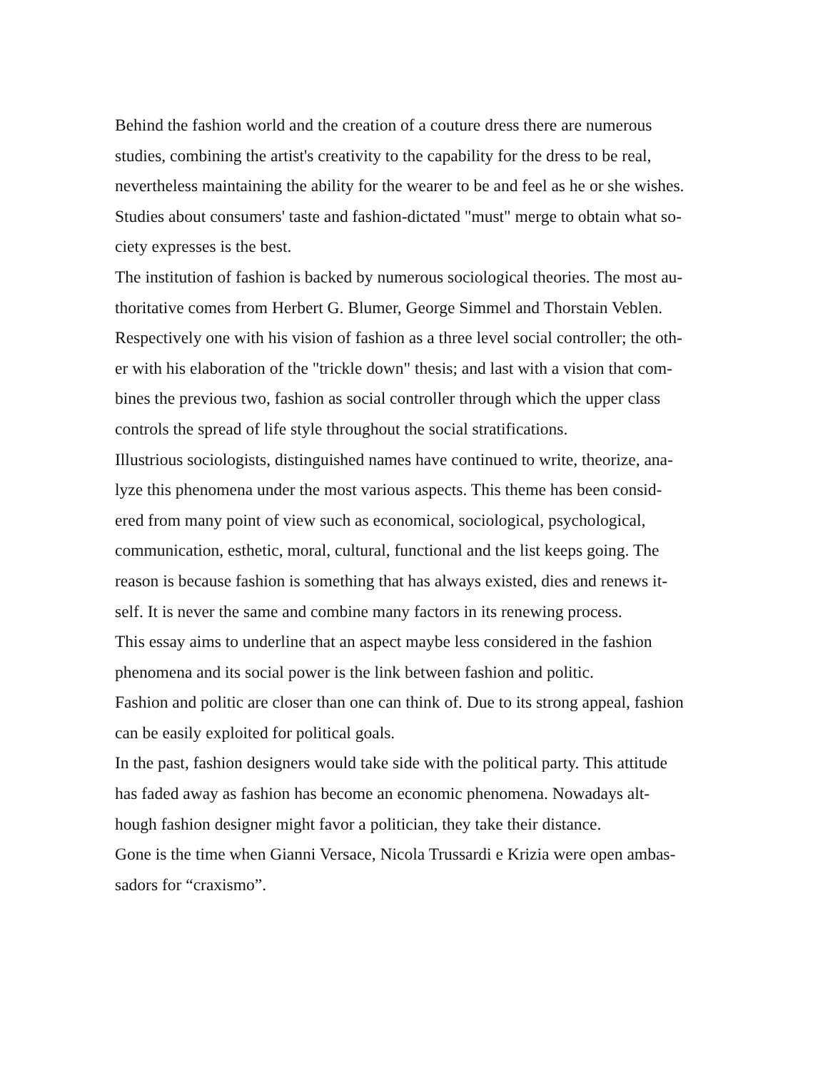Behind the fashion world and the creation of a couture dress there are numerous
studies, combining the artist's creativity to the capability for the dress to be real,
nevertheless maintaining the ability for the wearer to be and feel as he or she wishes.
Studies about consumers' taste and fashion-dictated "must" merge to obtain what so-
ciety expresses is the best.
The institution of fashion is backed by numerous sociological theories. The most au-
thoritative comes from Herbert G. Blumer, George Simmel and Thorstain Veblen.
Respectively one with his vision of fashion as a three level social controller; the oth-
er with his elaboration of the "trickle down" thesis; and last with a vision that com-
bines the previous two, fashion as social controller through which the upper class
controls the spread of life style throughout the social stratifications.
Illustrious sociologists, distinguished names have continued to write, theorize, ana-
lyze this phenomena under the most various aspects. This theme has been consid-
ered from many point of view such as economical, sociological, psychological,
communication, esthetic, moral, cultural, functional and the list keeps going. The
reason is because fashion is something that has always existed, dies and renews it-
self. It is never the same and combine many factors in its renewing process.
This essay aims to underline that an aspect maybe less considered in the fashion
phenomena and its social power is the link between fashion and politic.
Fashion and politic are closer than one can think of. Due to its strong appeal, fashion
can be easily exploited for political goals.
In the past, fashion designers would take side with the political party. This attitude
has faded away as fashion has become an economic phenomena. Nowadays alt-
hough fashion designer might favor a politician, they take their distance.
Gone is the time when Gianni Versace, Nicola Trussardi e Krizia were open ambas-
sadors for “craxismo”.